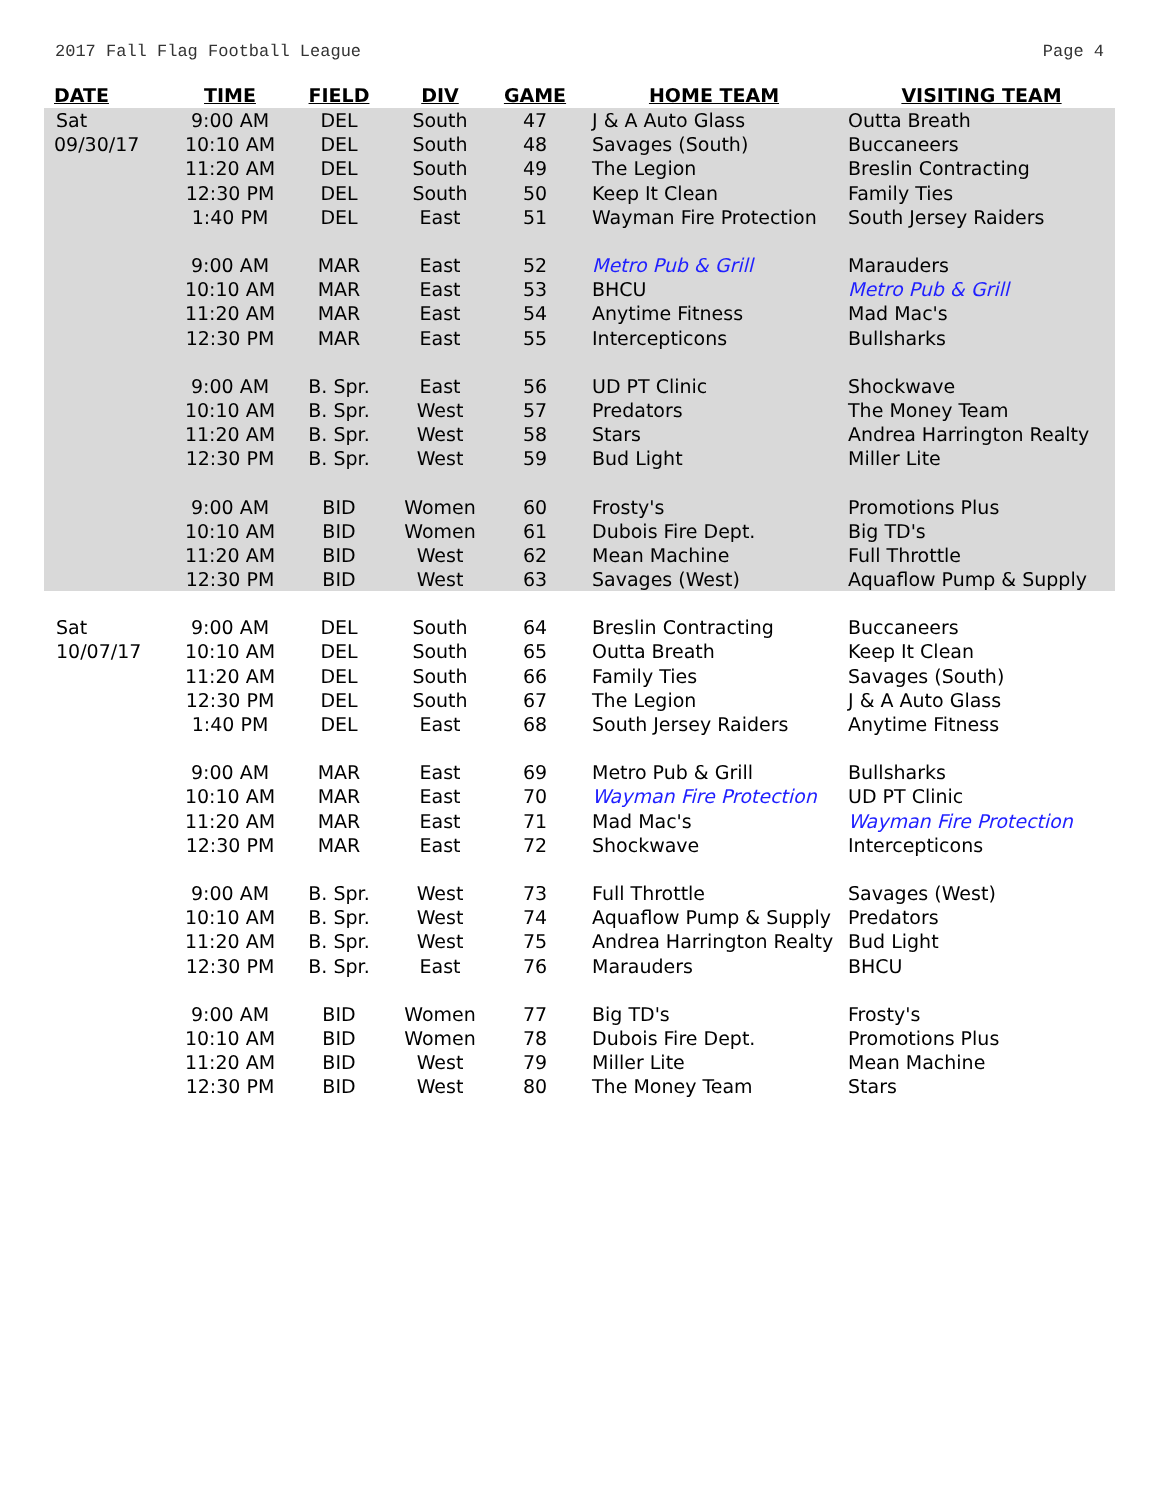2017 Fall Flag Football League Page 4
| DATE | TIME | FIELD | DIV | GAME | HOME TEAM | VISITING TEAM |
| --- | --- | --- | --- | --- | --- | --- |
| Sat | 9:00 AM | DEL | South | 47 | J & A Auto Glass | Outta Breath |
| 09/30/17 | 10:10 AM | DEL | South | 48 | Savages (South) | Buccaneers |
| | 11:20 AM | DEL | South | 49 | The Legion | Breslin Contracting |
| | 12:30 PM | DEL | South | 50 | Keep It Clean | Family Ties |
| | 1:40 PM | DEL | East | 51 | Wayman Fire Protection | South Jersey Raiders |
| | 9:00 AM | MAR | East | 52 | Metro Pub & Grill | Marauders |
| | 10:10 AM | MAR | East | 53 | BHCU | Metro Pub & Grill |
| | 11:20 AM | MAR | East | 54 | Anytime Fitness | Mad Mac's |
| | 12:30 PM | MAR | East | 55 | Intercepticons | Bullsharks |
| | 9:00 AM | B. Spr. | East | 56 | UD PT Clinic | Shockwave |
| | 10:10 AM | B. Spr. | West | 57 | Predators | The Money Team |
| | 11:20 AM | B. Spr. | West | 58 | Stars | Andrea Harrington Realty |
| | 12:30 PM | B. Spr. | West | 59 | Bud Light | Miller Lite |
| | 9:00 AM | BID | Women | 60 | Frosty's | Promotions Plus |
| | 10:10 AM | BID | Women | 61 | Dubois Fire Dept. | Big TD's |
| | 11:20 AM | BID | West | 62 | Mean Machine | Full Throttle |
| | 12:30 PM | BID | West | 63 | Savages (West) | Aquaflow Pump & Supply |
| Sat | 9:00 AM | DEL | South | 64 | Breslin Contracting | Buccaneers |
| 10/07/17 | 10:10 AM | DEL | South | 65 | Outta Breath | Keep It Clean |
| | 11:20 AM | DEL | South | 66 | Family Ties | Savages (South) |
| | 12:30 PM | DEL | South | 67 | The Legion | J & A Auto Glass |
| | 1:40 PM | DEL | East | 68 | South Jersey Raiders | Anytime Fitness |
| | 9:00 AM | MAR | East | 69 | Metro Pub & Grill | Bullsharks |
| | 10:10 AM | MAR | East | 70 | Wayman Fire Protection | UD PT Clinic |
| | 11:20 AM | MAR | East | 71 | Mad Mac's | Wayman Fire Protection |
| | 12:30 PM | MAR | East | 72 | Shockwave | Intercepticons |
| | 9:00 AM | B. Spr. | West | 73 | Full Throttle | Savages (West) |
| | 10:10 AM | B. Spr. | West | 74 | Aquaflow Pump & Supply | Predators |
| | 11:20 AM | B. Spr. | West | 75 | Andrea Harrington Realty | Bud Light |
| | 12:30 PM | B. Spr. | East | 76 | Marauders | BHCU |
| | 9:00 AM | BID | Women | 77 | Big TD's | Frosty's |
| | 10:10 AM | BID | Women | 78 | Dubois Fire Dept. | Promotions Plus |
| | 11:20 AM | BID | West | 79 | Miller Lite | Mean Machine |
| | 12:30 PM | BID | West | 80 | The Money Team | Stars |